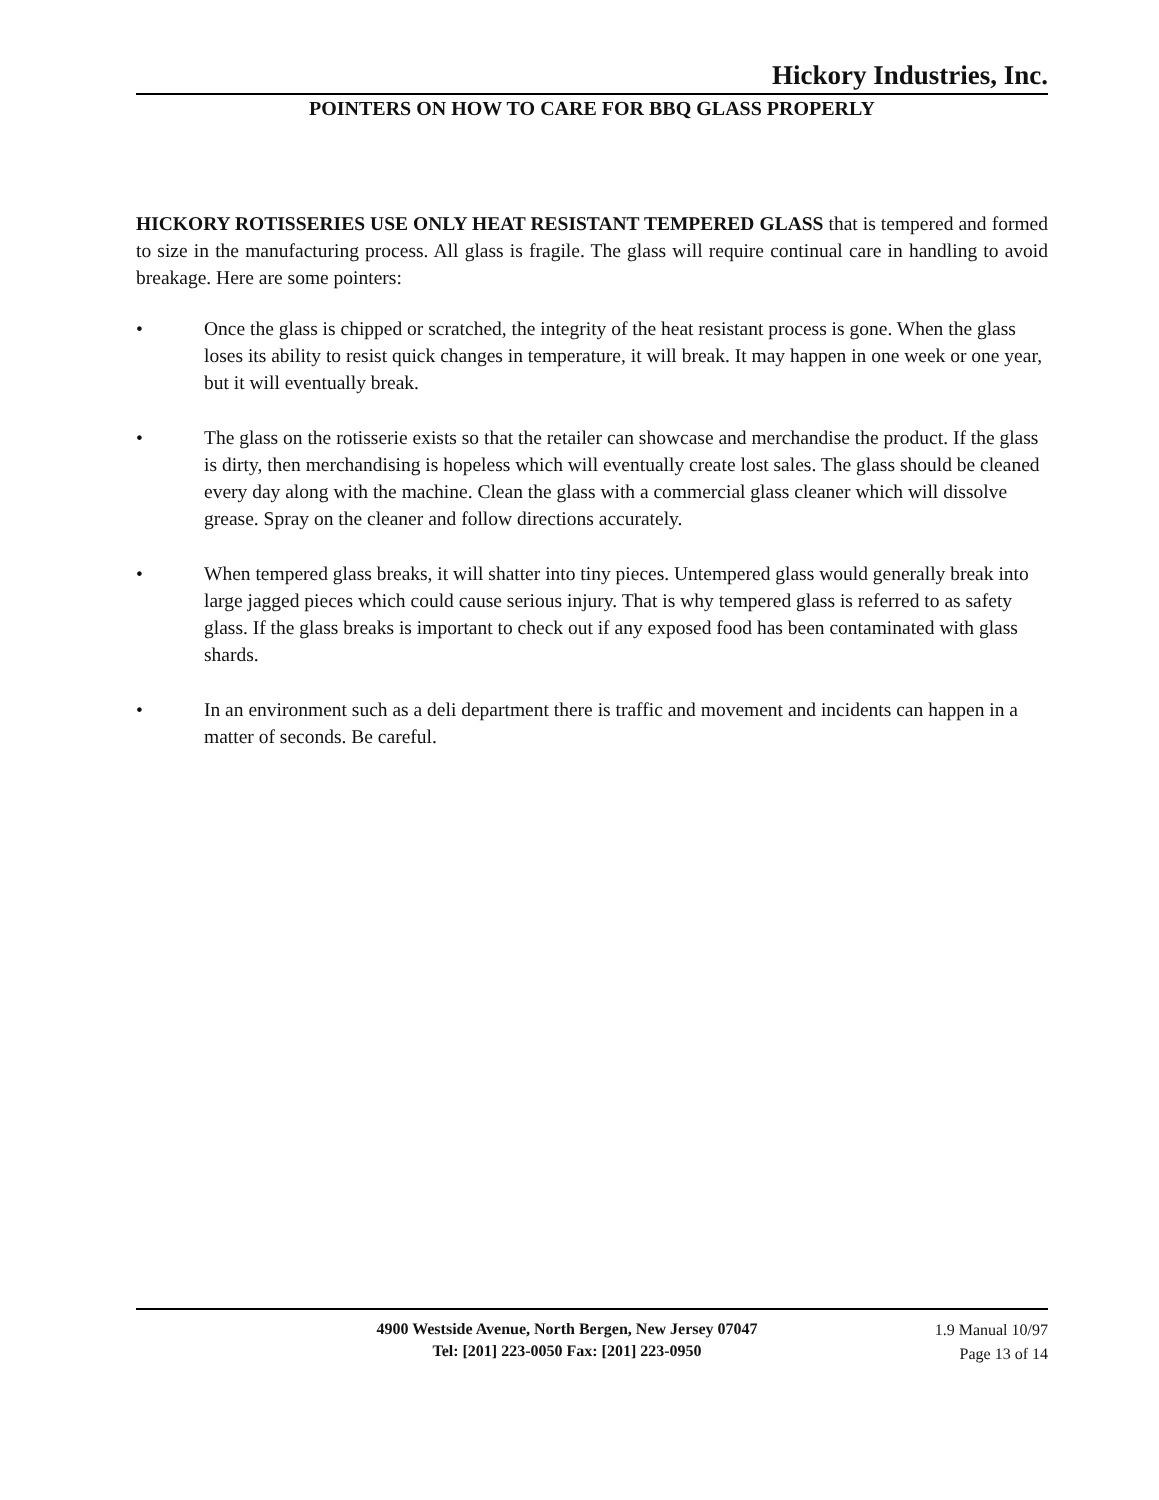Hickory Industries, Inc.
POINTERS ON HOW TO CARE FOR BBQ GLASS PROPERLY
HICKORY ROTISSERIES USE ONLY HEAT RESISTANT TEMPERED GLASS that is tempered and formed to size in the manufacturing process. All glass is fragile. The glass will require continual care in handling to avoid breakage. Here are some pointers:
• Once the glass is chipped or scratched, the integrity of the heat resistant process is gone. When the glass loses its ability to resist quick changes in temperature, it will break. It may happen in one week or one year, but it will eventually break.
• The glass on the rotisserie exists so that the retailer can showcase and merchandise the product. If the glass is dirty, then merchandising is hopeless which will eventually create lost sales. The glass should be cleaned every day along with the machine. Clean the glass with a commercial glass cleaner which will dissolve grease. Spray on the cleaner and follow directions accurately.
• When tempered glass breaks, it will shatter into tiny pieces. Untempered glass would generally break into large jagged pieces which could cause serious injury. That is why tempered glass is referred to as safety glass. If the glass breaks is important to check out if any exposed food has been contaminated with glass shards.
• In an environment such as a deli department there is traffic and movement and incidents can happen in a matter of seconds. Be careful.
4900 Westside Avenue, North Bergen, New Jersey 07047
Tel: [201] 223-0050 Fax: [201] 223-0950
1.9 Manual 10/97
Page 13 of 14